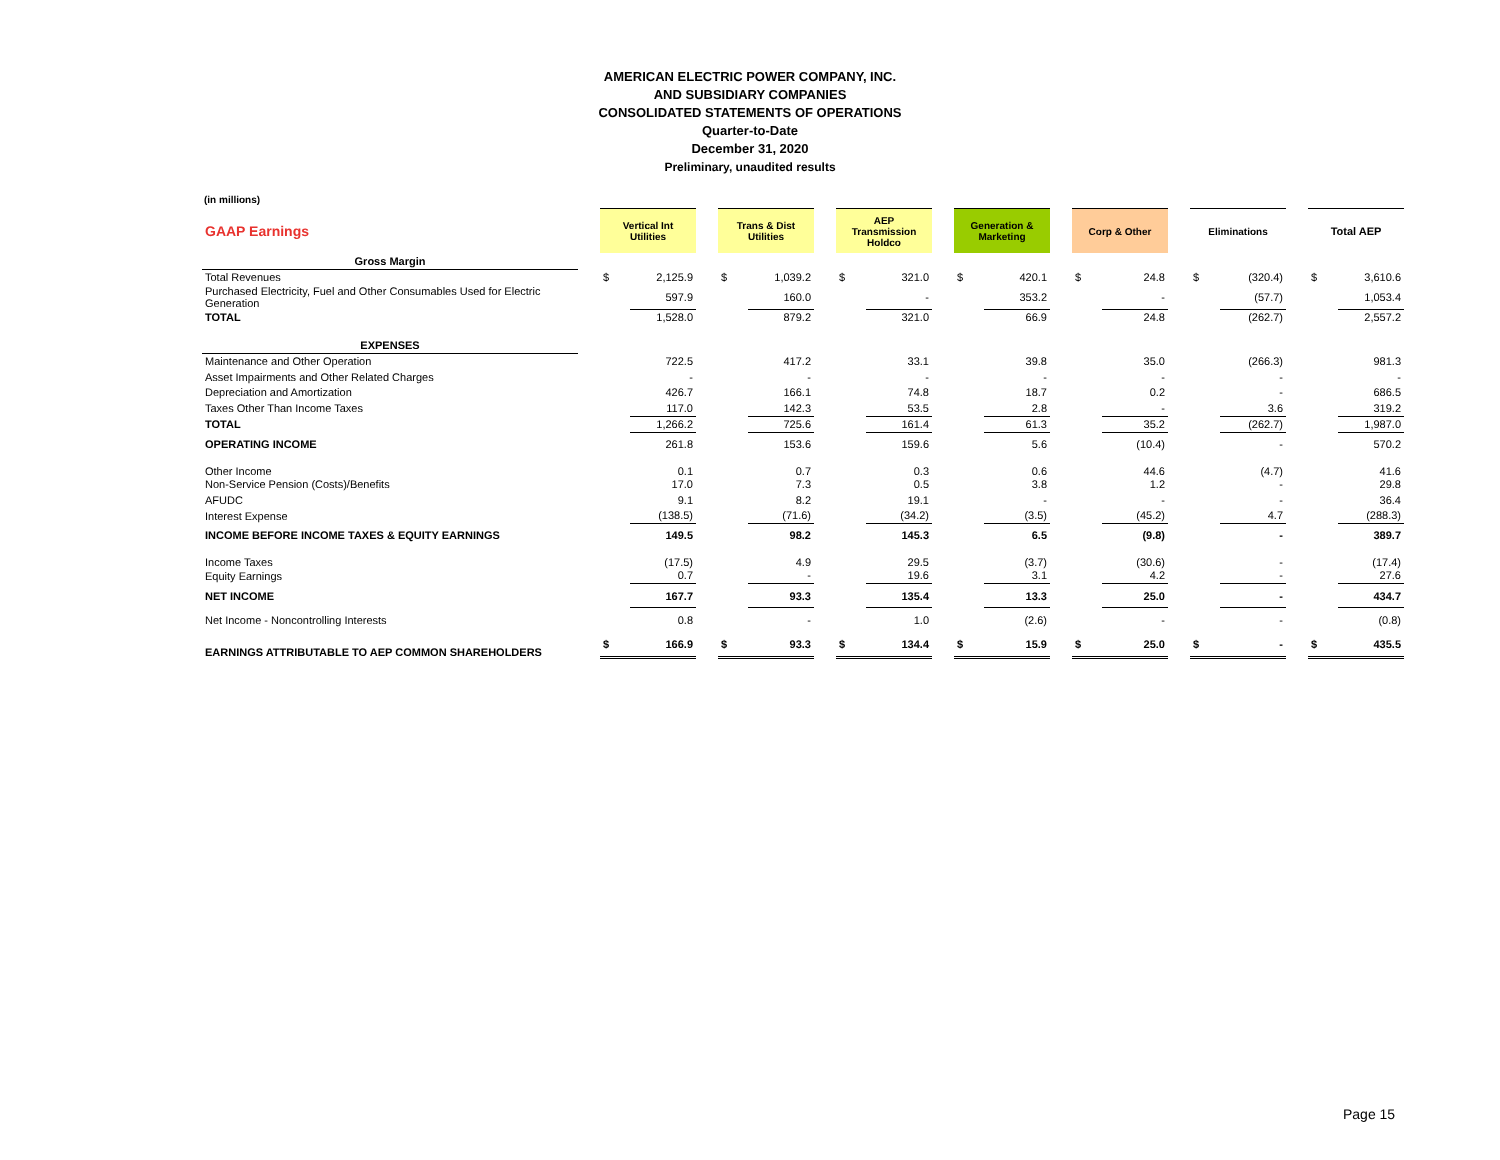AMERICAN ELECTRIC POWER COMPANY, INC.
AND SUBSIDIARY COMPANIES
CONSOLIDATED STATEMENTS OF OPERATIONS
Quarter-to-Date
December 31, 2020
Preliminary, unaudited results
(in millions)
| GAAP Earnings | | Vertical Int Utilities | | | Trans & Dist Utilities | | | AEP Transmission Holdco | | | Generation & Marketing | | | Corp & Other | | | Eliminations | | | Total AEP | |
| Gross Margin | | | | | | | | | | | | | | | | | | | | | |
| Total Revenues | | $ | 2,125.9 | | $ | 1,039.2 | | $ | 321.0 | | $ | 420.1 | | $ | 24.8 | | $ | (320.4) | | $ | 3,610.6 |
| Purchased Electricity, Fuel and Other Consumables Used for Electric Generation | | | 597.9 | | | 160.0 | | | - | | | 353.2 | | | - | | | (57.7) | | | 1,053.4 |
| TOTAL | | | 1,528.0 | | | 879.2 | | | 321.0 | | | 66.9 | | | 24.8 | | | (262.7) | | | 2,557.2 |
| EXPENSES | | | | | | | | | | | | | | | | | | | | | |
| Maintenance and Other Operation | | | 722.5 | | | 417.2 | | | 33.1 | | | 39.8 | | | 35.0 | | | (266.3) | | | 981.3 |
| Asset Impairments and Other Related Charges | | | - | | | - | | | - | | | - | | | - | | | - | | | - |
| Depreciation and Amortization | | | 426.7 | | | 166.1 | | | 74.8 | | | 18.7 | | | 0.2 | | | - | | | 686.5 |
| Taxes Other Than Income Taxes | | | 117.0 | | | 142.3 | | | 53.5 | | | 2.8 | | | - | | | 3.6 | | | 319.2 |
| TOTAL | | | 1,266.2 | | | 725.6 | | | 161.4 | | | 61.3 | | | 35.2 | | | (262.7) | | | 1,987.0 |
| OPERATING INCOME | | | 261.8 | | | 153.6 | | | 159.6 | | | 5.6 | | | (10.4) | | | - | | | 570.2 |
| Other Income | | | 0.1 | | | 0.7 | | | 0.3 | | | 0.6 | | | 44.6 | | | (4.7) | | | 41.6 |
| Non-Service Pension (Costs)/Benefits | | | 17.0 | | | 7.3 | | | 0.5 | | | 3.8 | | | 1.2 | | | - | | | 29.8 |
| AFUDC | | | 9.1 | | | 8.2 | | | 19.1 | | | - | | | - | | | - | | | 36.4 |
| Interest Expense | | | (138.5) | | | (71.6) | | | (34.2) | | | (3.5) | | | (45.2) | | | 4.7 | | | (288.3) |
| INCOME BEFORE INCOME TAXES & EQUITY EARNINGS | | | 149.5 | | | 98.2 | | | 145.3 | | | 6.5 | | | (9.8) | | | - | | | 389.7 |
| Income Taxes | | | (17.5) | | | 4.9 | | | 29.5 | | | (3.7) | | | (30.6) | | | - | | | (17.4) |
| Equity Earnings | | | 0.7 | | | - | | | 19.6 | | | 3.1 | | | 4.2 | | | - | | | 27.6 |
| NET INCOME | | | 167.7 | | | 93.3 | | | 135.4 | | | 13.3 | | | 25.0 | | | - | | | 434.7 |
| Net Income - Noncontrolling Interests | | | 0.8 | | | - | | | 1.0 | | | (2.6) | | | - | | | - | | | (0.8) |
| EARNINGS ATTRIBUTABLE TO AEP COMMON SHAREHOLDERS | | $ | 166.9 | | $ | 93.3 | | $ | 134.4 | | $ | 15.9 | | $ | 25.0 | | $ | - | | $ | 435.5 |
Page 15